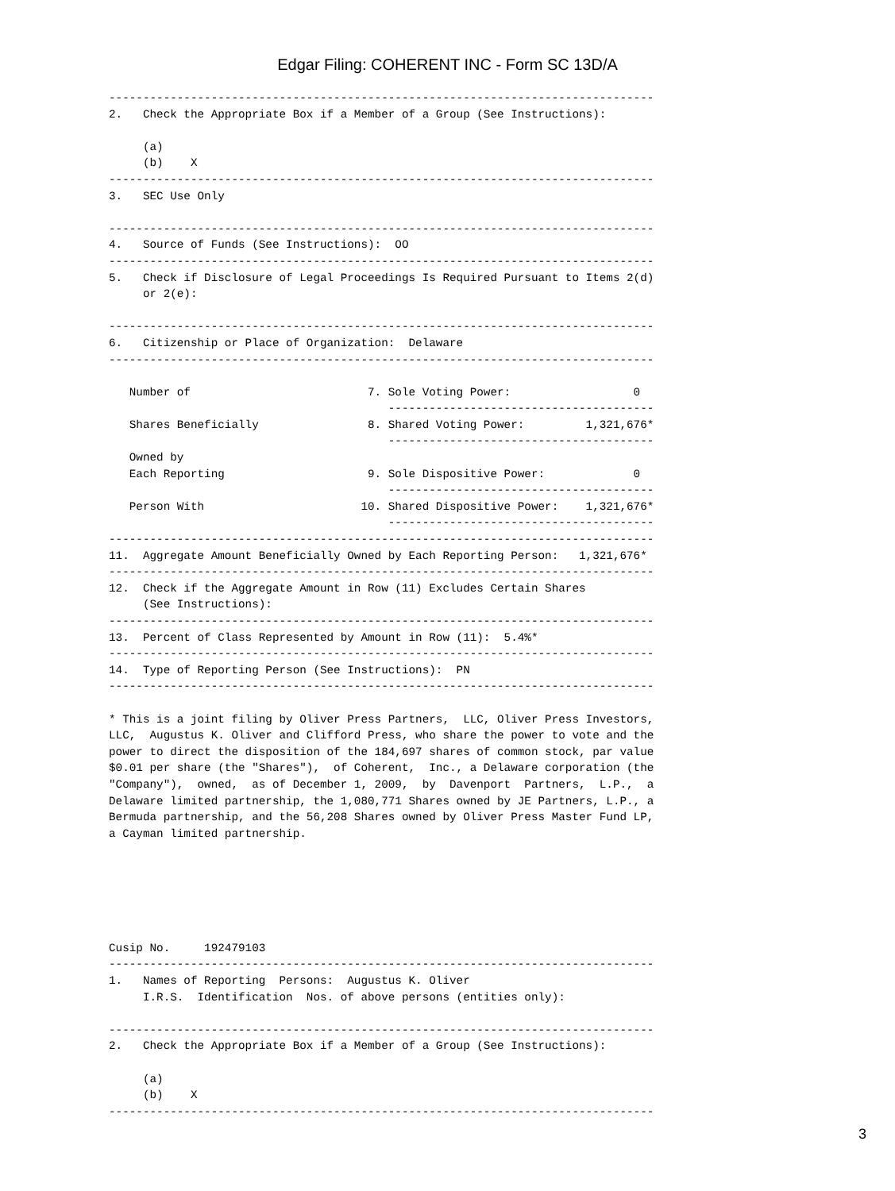Edgar Filing: COHERENT INC - Form SC 13D/A
--------------------------------------------------------------------------------
2.   Check the Appropriate Box if a Member of a Group (See Instructions):

     (a)
     (b)    X
--------------------------------------------------------------------------------
3.   SEC Use Only

--------------------------------------------------------------------------------
4.   Source of Funds (See Instructions):  OO
--------------------------------------------------------------------------------
5.   Check if Disclosure of Legal Proceedings Is Required Pursuant to Items 2(d)
     or 2(e):

--------------------------------------------------------------------------------
6.   Citizenship or Place of Organization:  Delaware
--------------------------------------------------------------------------------

   Number of                          7. Sole Voting Power:                  0
                                         ---------------------------------------
   Shares Beneficially                8. Shared Voting Power:         1,321,676*
                                         ---------------------------------------
   Owned by
   Each Reporting                     9. Sole Dispositive Power:             0
                                         ---------------------------------------
   Person With                       10. Shared Dispositive Power:    1,321,676*
                                         ---------------------------------------
--------------------------------------------------------------------------------
11.  Aggregate Amount Beneficially Owned by Each Reporting Person:   1,321,676*
--------------------------------------------------------------------------------
12.  Check if the Aggregate Amount in Row (11) Excludes Certain Shares
     (See Instructions):
--------------------------------------------------------------------------------
13.  Percent of Class Represented by Amount in Row (11):  5.4%*
--------------------------------------------------------------------------------
14.  Type of Reporting Person (See Instructions):  PN
--------------------------------------------------------------------------------

* This is a joint filing by Oliver Press Partners,  LLC, Oliver Press Investors,
LLC,  Augustus K. Oliver and Clifford Press, who share the power to vote and the
power to direct the disposition of the 184,697 shares of common stock, par value
$0.01 per share (the "Shares"),  of Coherent,  Inc., a Delaware corporation (the
"Company"),  owned,  as of December 1, 2009,  by  Davenport  Partners,  L.P.,  a
Delaware limited partnership, the 1,080,771 Shares owned by JE Partners, L.P., a
Bermuda partnership, and the 56,208 Shares owned by Oliver Press Master Fund LP,
a Cayman limited partnership.






Cusip No.     192479103
--------------------------------------------------------------------------------
1.   Names of Reporting  Persons:  Augustus K. Oliver
     I.R.S.  Identification  Nos. of above persons (entities only):

--------------------------------------------------------------------------------
2.   Check the Appropriate Box if a Member of a Group (See Instructions):

     (a)
     (b)    X
--------------------------------------------------------------------------------
3